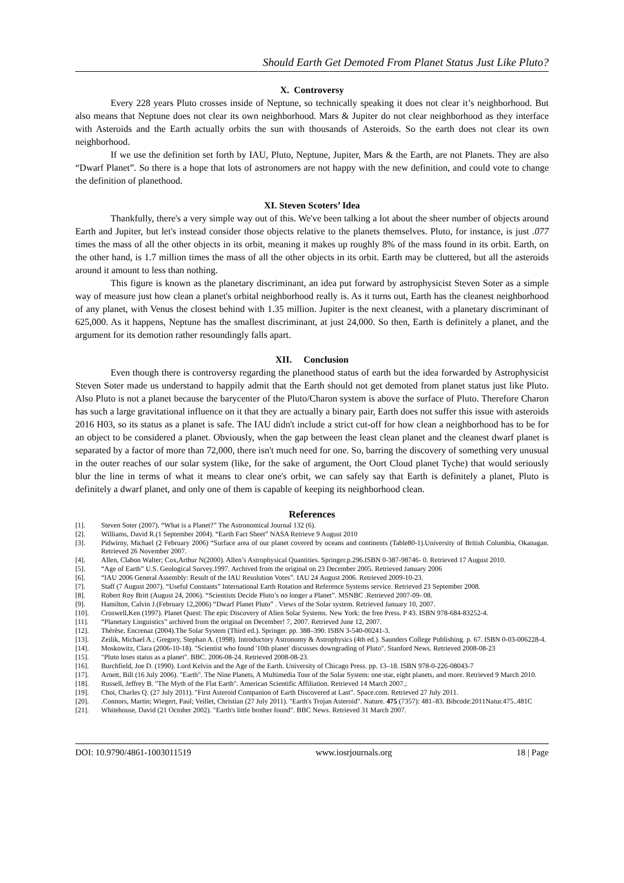Should Earth Get Demoted From Planet Status Just Like Pluto?
X. Controversy
Every 228 years Pluto crosses inside of Neptune, so technically speaking it does not clear it’s neighborhood. But also means that Neptune does not clear its own neighborhood. Mars & Jupiter do not clear neighborhood as they interface with Asteroids and the Earth actually orbits the sun with thousands of Asteroids. So the earth does not clear its own neighborhood.
If we use the definition set forth by IAU, Pluto, Neptune, Jupiter, Mars & the Earth, are not Planets. They are also “Dwarf Planet”. So there is a hope that lots of astronomers are not happy with the new definition, and could vote to change the definition of planethood.
XI. Steven Scoters’ Idea
Thankfully, there's a very simple way out of this. We've been talking a lot about the sheer number of objects around Earth and Jupiter, but let's instead consider those objects relative to the planets themselves. Pluto, for instance, is just .077 times the mass of all the other objects in its orbit, meaning it makes up roughly 8% of the mass found in its orbit. Earth, on the other hand, is 1.7 million times the mass of all the other objects in its orbit. Earth may be cluttered, but all the asteroids around it amount to less than nothing.
This figure is known as the planetary discriminant, an idea put forward by astrophysicist Steven Soter as a simple way of measure just how clean a planet's orbital neighborhood really is. As it turns out, Earth has the cleanest neighborhood of any planet, with Venus the closest behind with 1.35 million. Jupiter is the next cleanest, with a planetary discriminant of 625,000. As it happens, Neptune has the smallest discriminant, at just 24,000. So then, Earth is definitely a planet, and the argument for its demotion rather resoundingly falls apart.
XII. Conclusion
Even though there is controversy regarding the planethood status of earth but the idea forwarded by Astrophysicist Steven Soter made us understand to happily admit that the Earth should not get demoted from planet status just like Pluto. Also Pluto is not a planet because the barycenter of the Pluto/Charon system is above the surface of Pluto. Therefore Charon has such a large gravitational influence on it that they are actually a binary pair, Earth does not suffer this issue with asteroids 2016 H03, so its status as a planet is safe. The IAU didn't include a strict cut-off for how clean a neighborhood has to be for an object to be considered a planet. Obviously, when the gap between the least clean planet and the cleanest dwarf planet is separated by a factor of more than 72,000, there isn't much need for one. So, barring the discovery of something very unusual in the outer reaches of our solar system (like, for the sake of argument, the Oort Cloud planet Tyche) that would seriously blur the line in terms of what it means to clear one's orbit, we can safely say that Earth is definitely a planet, Pluto is definitely a dwarf planet, and only one of them is capable of keeping its neighborhood clean.
References
[1]. Steven Soter (2007). “What is a Planet?” The Astronomical Journal 132 (6).
[2]. Williams, David R.(1 September 2004). “Earth Fact Sheet” NASA Retrieve 9 August 2010
[3]. Pidwirny, Michael (2 February 2006) “Surface area of our planet covered by oceans and continents (Table80-1).University of British Columbia, Okanagan. Retrieved 26 November 2007.
[4]. Allen, Clabon Walter; Cox,Arthur N(2000). Allen’s Astrophysical Quantities. Springer.p.296.ISBN 0-387-98746- 0. Retrieved 17 August 2010.
[5]. “Age of Earth” U.S. Geological Survey.1997. Archived from the original on 23 December 2005. Retrieved January 2006
[6]. “IAU 2006 General Assembly: Result of the IAU Resolution Votes”. IAU 24 August 2006. Retrieved 2009-10-23.
[7]. Staff (7 August 2007). “Useful Constants” International Earth Rotation and Reference Systems service. Retrieved 23 September 2008.
[8]. Robert Roy Britt (August 24, 2006). “Scientists Decide Pluto’s no longer a Planet”. MSNBC .Retrieved 2007-09- 08.
[9]. Hamilton, Calvin J.(February 12,2006) “Dwarf Planet Pluto” . Views of the Solar system. Retrieved January 10, 2007.
[10]. Croswell,Ken (1997). Planet Quest: The epic Discovery of Alien Solar Systems. New York: the free Press. P 43. ISBN 978-684-83252-4.
[11]. “Planetary Linguistics” archived from the original on December! 7, 2007. Retrieved June 12, 2007.
[12]. Thérèse, Encrenaz (2004).The Solar System (Third ed.). Springer. pp. 388–390. ISBN 3-540-00241-3.
[13]. Zeilik, Michael A.; Gregory, Stephan A. (1998). Introductory Astronomy & Astrophysics (4th ed.). Saunders College Publishing. p. 67. ISBN 0-03-006228-4.
[14]. Moskowitz, Clara (2006-10-18). "Scientist who found '10th planet' discusses downgrading of Pluto". Stanford News. Retrieved 2008-08-23
[15]. "Pluto loses status as a planet". BBC. 2006-08-24. Retrieved 2008-08-23.
[16]. Burchfield, Joe D. (1990). Lord Kelvin and the Age of the Earth. University of Chicago Press. pp. 13–18. ISBN 978-0-226-08043-7
[17]. Arnett, Bill (16 July 2006). "Earth". The Nine Planets, A Multimedia Tour of the Solar System: one star, eight planets, and more. Retrieved 9 March 2010.
[18]. Russell, Jeffrey B. "The Myth of the Flat Earth". American Scientific Affiliation. Retrieved 14 March 2007.;
[19]. Choi, Charles Q. (27 July 2011). "First Asteroid Companion of Earth Discovered at Last". Space.com. Retrieved 27 July 2011.
[20]..Connors, Martin; Wiegert, Paul; Veillet, Christian (27 July 2011). "Earth's Trojan Asteroid". Nature. 475 (7357): 481–83. Bibcode:2011Natur.475..481C
[21]. Whitehouse, David (21 October 2002). "Earth's little brother found". BBC News. Retrieved 31 March 2007.
DOI: 10.9790/4861-1003011519 www.iosrjournals.org 18 | Page